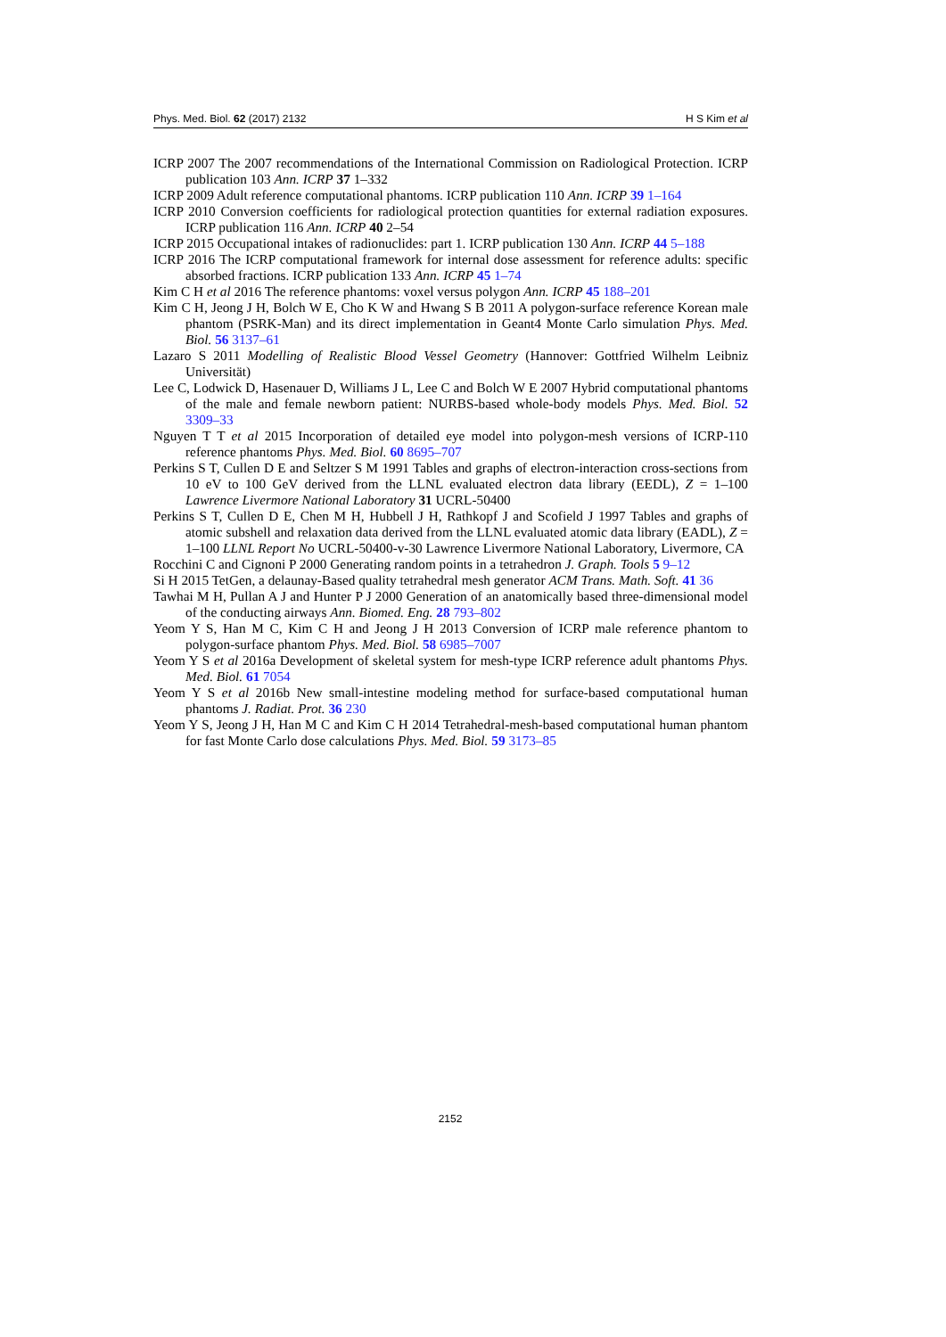Phys. Med. Biol. 62 (2017) 2132 H S Kim et al
ICRP 2007 The 2007 recommendations of the International Commission on Radiological Protection. ICRP publication 103 Ann. ICRP 37 1–332
ICRP 2009 Adult reference computational phantoms. ICRP publication 110 Ann. ICRP 39 1–164
ICRP 2010 Conversion coefficients for radiological protection quantities for external radiation exposures. ICRP publication 116 Ann. ICRP 40 2–54
ICRP 2015 Occupational intakes of radionuclides: part 1. ICRP publication 130 Ann. ICRP 44 5–188
ICRP 2016 The ICRP computational framework for internal dose assessment for reference adults: specific absorbed fractions. ICRP publication 133 Ann. ICRP 45 1–74
Kim C H et al 2016 The reference phantoms: voxel versus polygon Ann. ICRP 45 188–201
Kim C H, Jeong J H, Bolch W E, Cho K W and Hwang S B 2011 A polygon-surface reference Korean male phantom (PSRK-Man) and its direct implementation in Geant4 Monte Carlo simulation Phys. Med. Biol. 56 3137–61
Lazaro S 2011 Modelling of Realistic Blood Vessel Geometry (Hannover: Gottfried Wilhelm Leibniz Universität)
Lee C, Lodwick D, Hasenauer D, Williams J L, Lee C and Bolch W E 2007 Hybrid computational phantoms of the male and female newborn patient: NURBS-based whole-body models Phys. Med. Biol. 52 3309–33
Nguyen T T et al 2015 Incorporation of detailed eye model into polygon-mesh versions of ICRP-110 reference phantoms Phys. Med. Biol. 60 8695–707
Perkins S T, Cullen D E and Seltzer S M 1991 Tables and graphs of electron-interaction cross-sections from 10 eV to 100 GeV derived from the LLNL evaluated electron data library (EEDL), Z = 1–100 Lawrence Livermore National Laboratory 31 UCRL-50400
Perkins S T, Cullen D E, Chen M H, Hubbell J H, Rathkopf J and Scofield J 1997 Tables and graphs of atomic subshell and relaxation data derived from the LLNL evaluated atomic data library (EADL), Z = 1–100 LLNL Report No UCRL-50400-v-30 Lawrence Livermore National Laboratory, Livermore, CA
Rocchini C and Cignoni P 2000 Generating random points in a tetrahedron J. Graph. Tools 5 9–12
Si H 2015 TetGen, a delaunay-Based quality tetrahedral mesh generator ACM Trans. Math. Soft. 41 36
Tawhai M H, Pullan A J and Hunter P J 2000 Generation of an anatomically based three-dimensional model of the conducting airways Ann. Biomed. Eng. 28 793–802
Yeom Y S, Han M C, Kim C H and Jeong J H 2013 Conversion of ICRP male reference phantom to polygon-surface phantom Phys. Med. Biol. 58 6985–7007
Yeom Y S et al 2016a Development of skeletal system for mesh-type ICRP reference adult phantoms Phys. Med. Biol. 61 7054
Yeom Y S et al 2016b New small-intestine modeling method for surface-based computational human phantoms J. Radiat. Prot. 36 230
Yeom Y S, Jeong J H, Han M C and Kim C H 2014 Tetrahedral-mesh-based computational human phantom for fast Monte Carlo dose calculations Phys. Med. Biol. 59 3173–85
2152